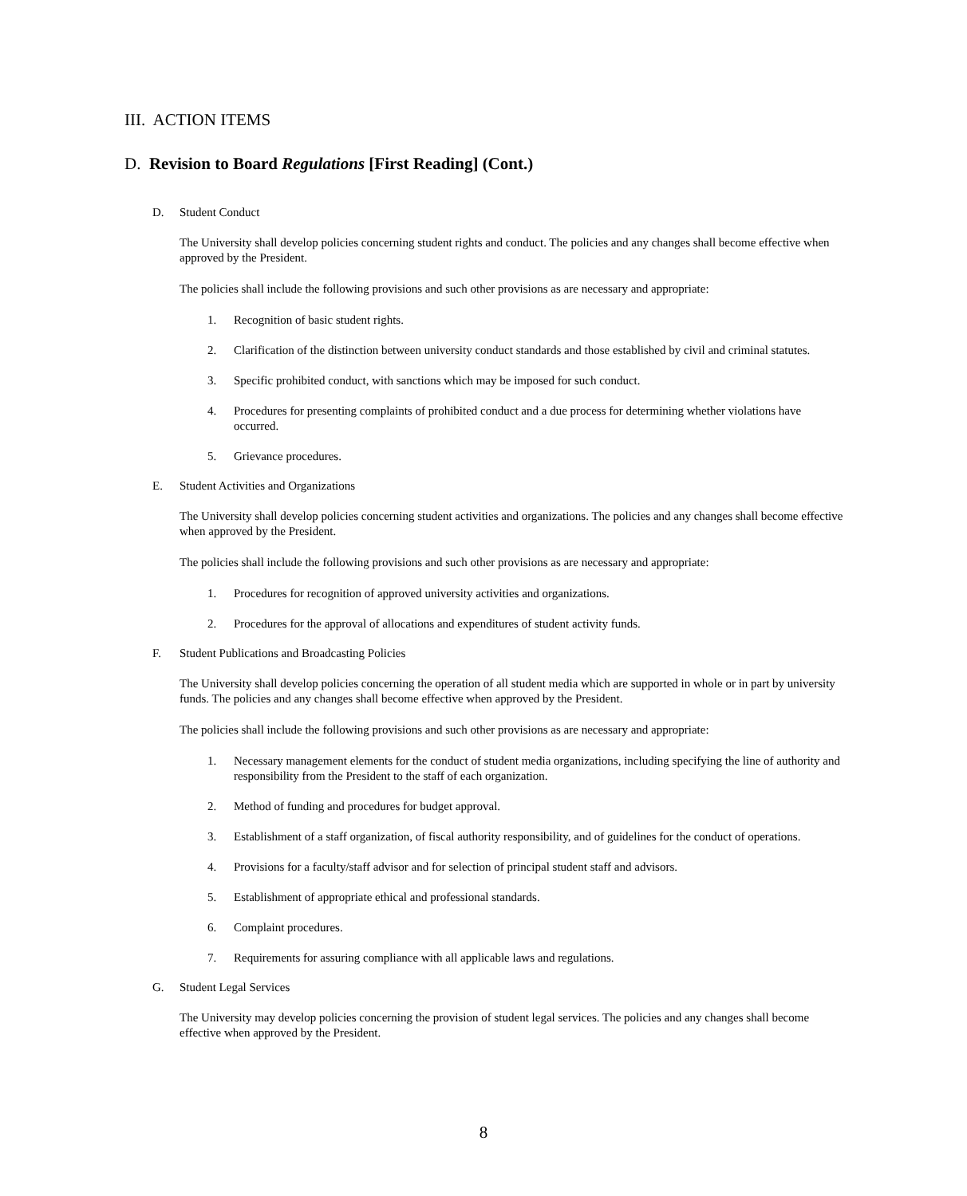III. ACTION ITEMS
D. Revision to Board Regulations [First Reading] (Cont.)
D. Student Conduct
The University shall develop policies concerning student rights and conduct. The policies and any changes shall become effective when approved by the President.
The policies shall include the following provisions and such other provisions as are necessary and appropriate:
1. Recognition of basic student rights.
2. Clarification of the distinction between university conduct standards and those established by civil and criminal statutes.
3. Specific prohibited conduct, with sanctions which may be imposed for such conduct.
4. Procedures for presenting complaints of prohibited conduct and a due process for determining whether violations have occurred.
5. Grievance procedures.
E. Student Activities and Organizations
The University shall develop policies concerning student activities and organizations. The policies and any changes shall become effective when approved by the President.
The policies shall include the following provisions and such other provisions as are necessary and appropriate:
1. Procedures for recognition of approved university activities and organizations.
2. Procedures for the approval of allocations and expenditures of student activity funds.
F. Student Publications and Broadcasting Policies
The University shall develop policies concerning the operation of all student media which are supported in whole or in part by university funds. The policies and any changes shall become effective when approved by the President.
The policies shall include the following provisions and such other provisions as are necessary and appropriate:
1. Necessary management elements for the conduct of student media organizations, including specifying the line of authority and responsibility from the President to the staff of each organization.
2. Method of funding and procedures for budget approval.
3. Establishment of a staff organization, of fiscal authority responsibility, and of guidelines for the conduct of operations.
4. Provisions for a faculty/staff advisor and for selection of principal student staff and advisors.
5. Establishment of appropriate ethical and professional standards.
6. Complaint procedures.
7. Requirements for assuring compliance with all applicable laws and regulations.
G. Student Legal Services
The University may develop policies concerning the provision of student legal services. The policies and any changes shall become effective when approved by the President.
8